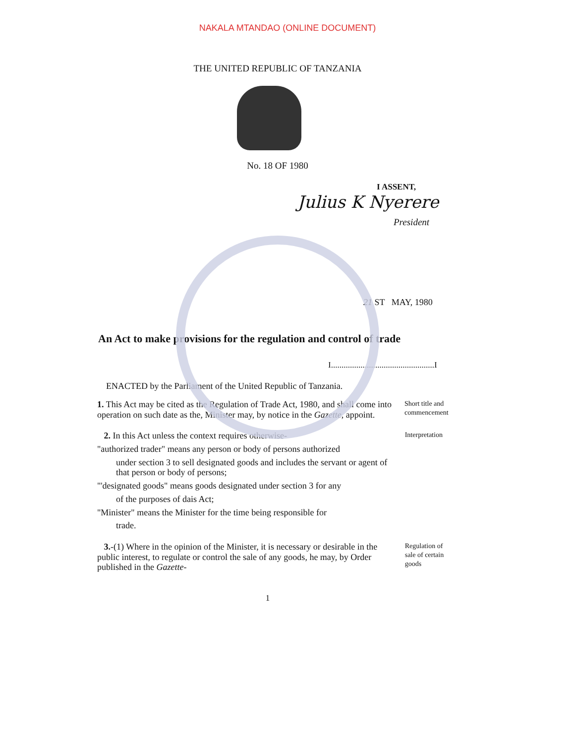NAKALA MTANDAO (ONLINE DOCUMENT)
THE UNITED REPUBLIC OF TANZANIA
No. 18 OF 1980
I ASSENT,
Julius K Nyerere
President
21 ST MAY, 1980
An Act to make provisions for the regulation and control of trade
I.................................................I
ENACTED by the Parliament of the United Republic of Tanzania.
1. This Act may be cited as the Regulation of Trade Act, 1980, and shall come into operation on such date as the, Minister may, by notice in the Gazette, appoint.
Short title and commencement
2. In this Act unless the context requires otherwise-
"authorized trader" means any person or body of persons authorized
under section 3 to sell designated goods and includes the servant or agent of that person or body of persons;
"'designated goods" means goods designated under section 3 for any
of the purposes of dais Act;
"Minister" means the Minister for the time being responsible for
trade.
Interpretation
3.-(1) Where in the opinion of the Minister, it is necessary or desirable in the public interest, to regulate or control the sale of any goods, he may, by Order published in the Gazette-
Regulation of sale of certain goods
1